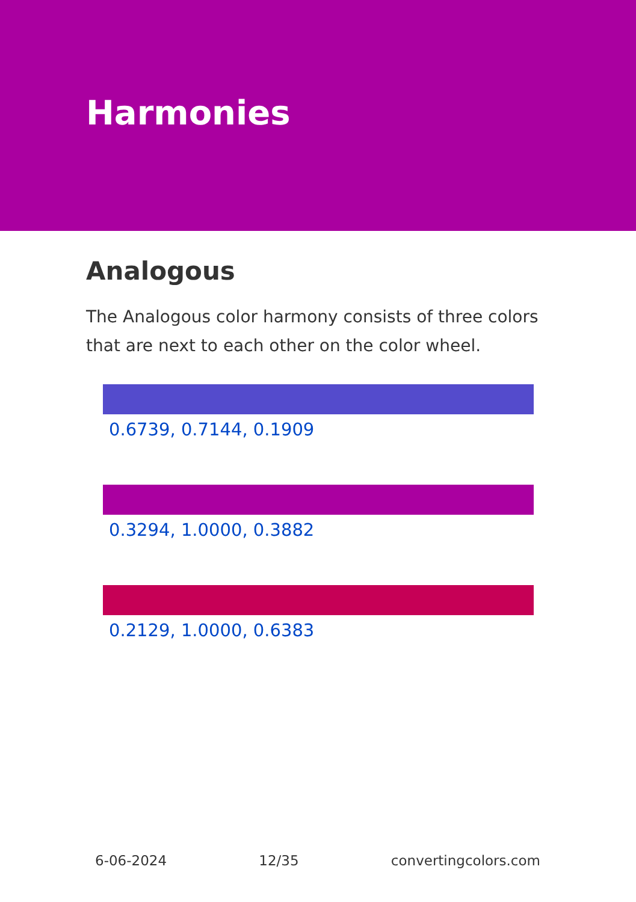Harmonies
Analogous
The Analogous color harmony consists of three colors that are next to each other on the color wheel.
0.6739, 0.7144, 0.1909
0.3294, 1.0000, 0.3882
0.2129, 1.0000, 0.6383
6-06-2024 12/35 convertingcolors.com